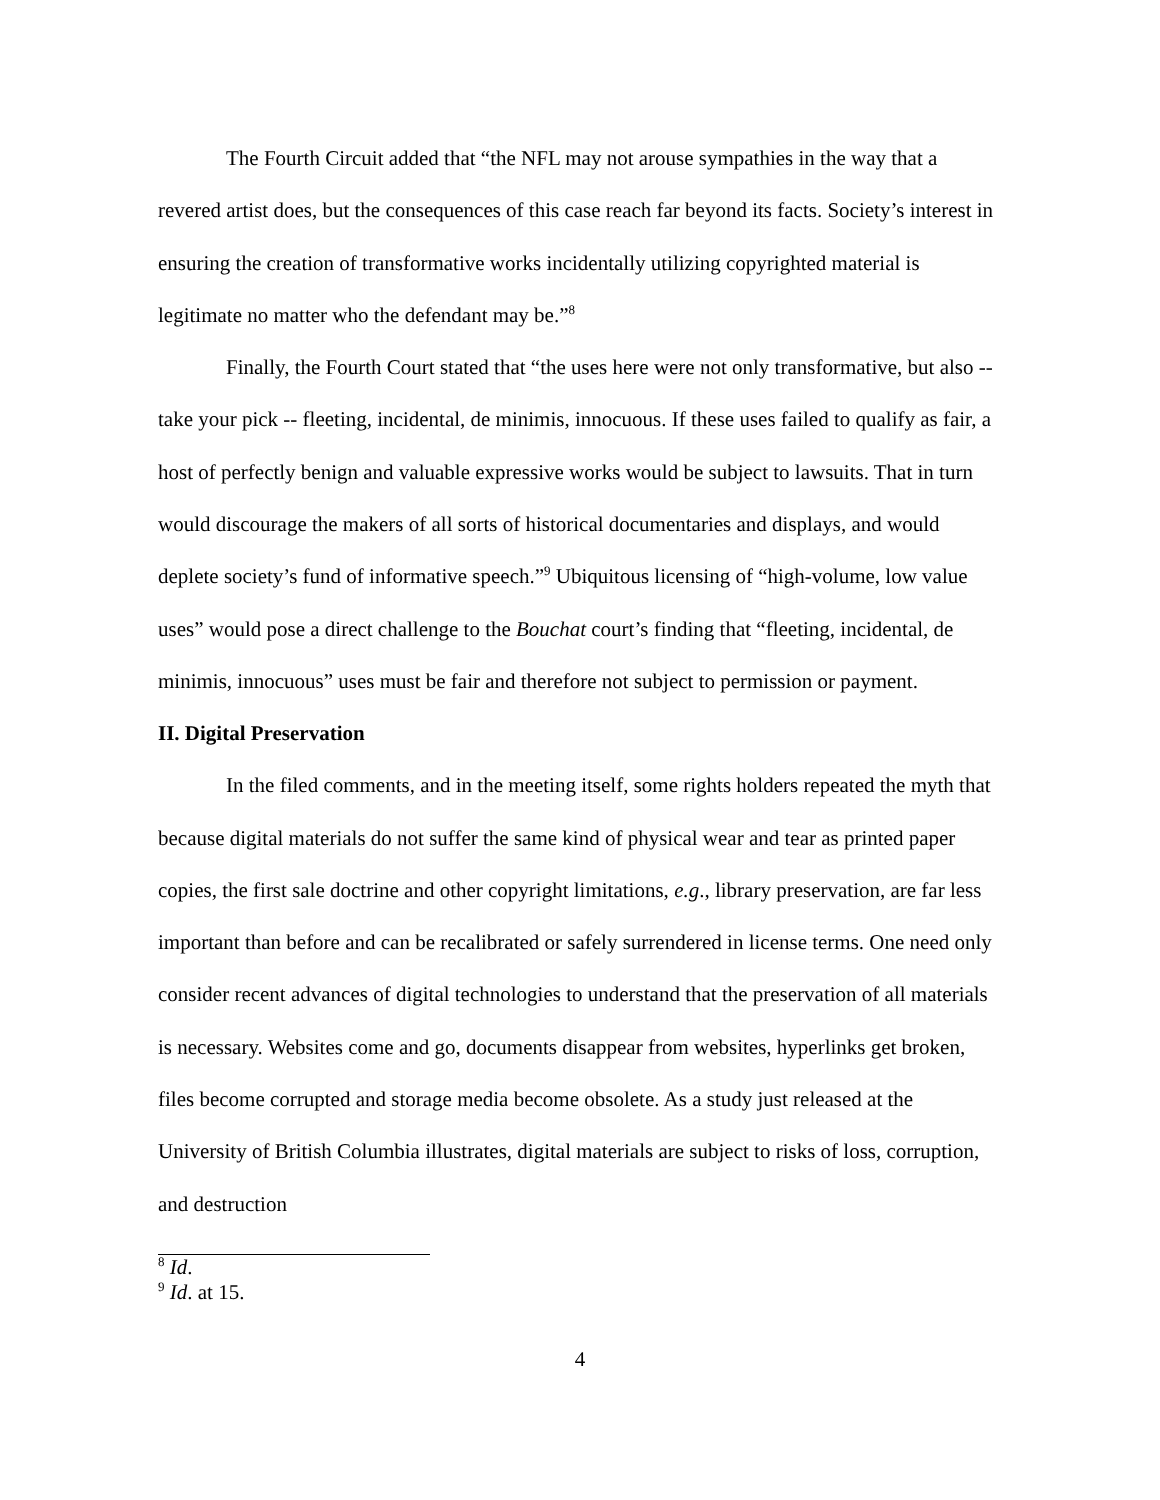The Fourth Circuit added that “the NFL may not arouse sympathies in the way that a revered artist does, but the consequences of this case reach far beyond its facts. Society’s interest in ensuring the creation of transformative works incidentally utilizing copyrighted material is legitimate no matter who the defendant may be.”<sup>8</sup>
Finally, the Fourth Court stated that “the uses here were not only transformative, but also -- take your pick -- fleeting, incidental, de minimis, innocuous. If these uses failed to qualify as fair, a host of perfectly benign and valuable expressive works would be subject to lawsuits. That in turn would discourage the makers of all sorts of historical documentaries and displays, and would deplete society’s fund of informative speech.”<sup>9</sup> Ubiquitous licensing of “high-volume, low value uses” would pose a direct challenge to the Bouchat court’s finding that “fleeting, incidental, de minimis, innocuous” uses must be fair and therefore not subject to permission or payment.
II. Digital Preservation
In the filed comments, and in the meeting itself, some rights holders repeated the myth that because digital materials do not suffer the same kind of physical wear and tear as printed paper copies, the first sale doctrine and other copyright limitations, e.g., library preservation, are far less important than before and can be recalibrated or safely surrendered in license terms. One need only consider recent advances of digital technologies to understand that the preservation of all materials is necessary. Websites come and go, documents disappear from websites, hyperlinks get broken, files become corrupted and storage media become obsolete. As a study just released at the University of British Columbia illustrates, digital materials are subject to risks of loss, corruption, and destruction
<sup>8</sup> Id.
<sup>9</sup> Id. at 15.
4